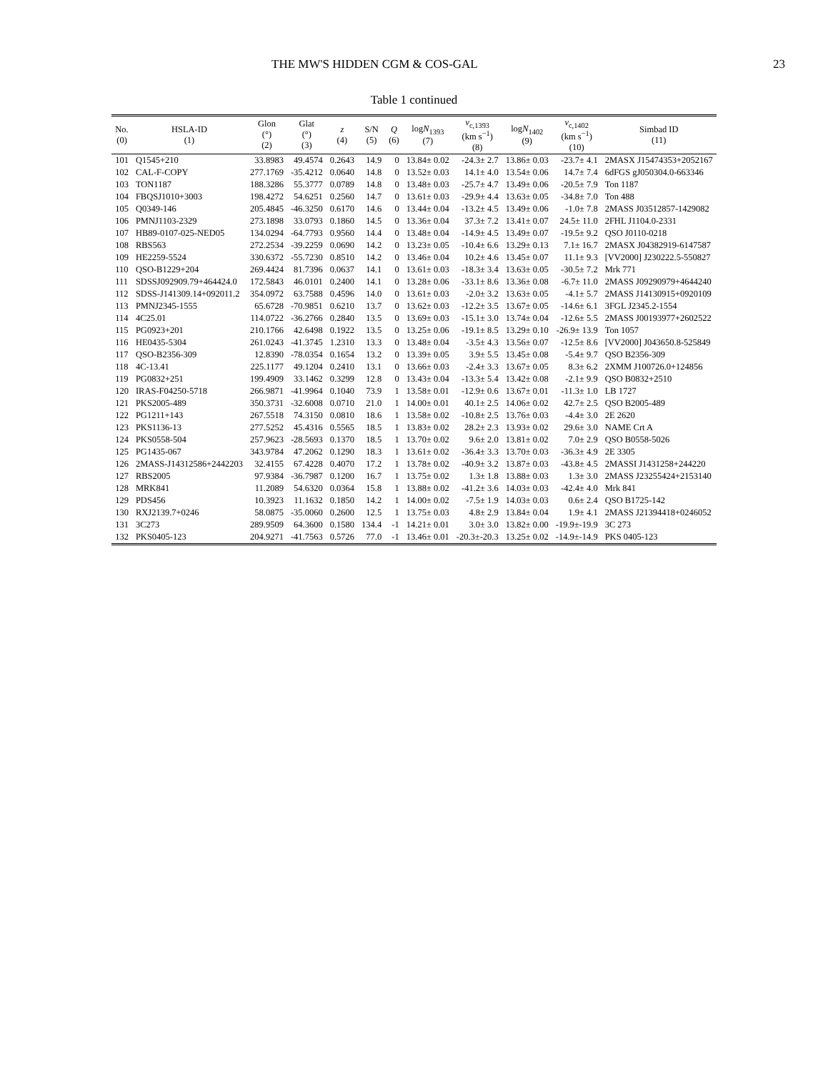THE MW'S HIDDEN CGM & COS-GAL 23
Table 1 continued
| No. (0) | HSLA-ID (1) | Glon (°) (2) | Glat (°) (3) | z (4) | S/N (5) | Q (6) | log N<sub>1393</sub> (7) | v<sub>c,1393</sub> (km s<sup>−1</sup>) (8) | log N<sub>1402</sub> (9) | v<sub>c,1402</sub> (km s<sup>−1</sup>) (10) | Simbad ID (11) |
| --- | --- | --- | --- | --- | --- | --- | --- | --- | --- | --- | --- |
| 101 | Q1545+210 | 33.8983 | 49.4574 | 0.2643 | 14.9 | 0 | 13.84± 0.02 | -24.3± 2.7 | 13.86± 0.03 | -23.7± 4.1 | 2MASX J15474353+2052167 |
| 102 | CAL-F-COPY | 277.1769 | -35.4212 | 0.0640 | 14.8 | 0 | 13.52± 0.03 | 14.1± 4.0 | 13.54± 0.06 | 14.7± 7.4 | 6dFGS gJ050304.0-663346 |
| 103 | TON1187 | 188.3286 | 55.3777 | 0.0789 | 14.8 | 0 | 13.48± 0.03 | -25.7± 4.7 | 13.49± 0.06 | -20.5± 7.9 | Ton 1187 |
| 104 | FBQSJ1010+3003 | 198.4272 | 54.6251 | 0.2560 | 14.7 | 0 | 13.61± 0.03 | -29.9± 4.4 | 13.63± 0.05 | -34.8± 7.0 | Ton 488 |
| 105 | Q0349-146 | 205.4845 | -46.3250 | 0.6170 | 14.6 | 0 | 13.44± 0.04 | -13.2± 4.5 | 13.49± 0.06 | -1.0± 7.8 | 2MASS J03512857-1429082 |
| 106 | PMNJ1103-2329 | 273.1898 | 33.0793 | 0.1860 | 14.5 | 0 | 13.36± 0.04 | 37.3± 7.2 | 13.41± 0.07 | 24.5± 11.0 | 2FHL J1104.0-2331 |
| 107 | HB89-0107-025-NED05 | 134.0294 | -64.7793 | 0.9560 | 14.4 | 0 | 13.48± 0.04 | -14.9± 4.5 | 13.49± 0.07 | -19.5± 9.2 | QSO J0110-0218 |
| 108 | RBS563 | 272.2534 | -39.2259 | 0.0690 | 14.2 | 0 | 13.23± 0.05 | -10.4± 6.6 | 13.29± 0.13 | 7.1± 16.7 | 2MASX J04382919-6147587 |
| 109 | HE2259-5524 | 330.6372 | -55.7230 | 0.8510 | 14.2 | 0 | 13.46± 0.04 | 10.2± 4.6 | 13.45± 0.07 | 11.1± 9.3 | [VV2000] J230222.5-550827 |
| 110 | QSO-B1229+204 | 269.4424 | 81.7396 | 0.0637 | 14.1 | 0 | 13.61± 0.03 | -18.3± 3.4 | 13.63± 0.05 | -30.5± 7.2 | Mrk 771 |
| 111 | SDSSJ092909.79+464424.0 | 172.5843 | 46.0101 | 0.2400 | 14.1 | 0 | 13.28± 0.06 | -33.1± 8.6 | 13.36± 0.08 | -6.7± 11.0 | 2MASS J09290979+4644240 |
| 112 | SDSS-J141309.14+092011.2 | 354.0972 | 63.7588 | 0.4596 | 14.0 | 0 | 13.61± 0.03 | -2.0± 3.2 | 13.63± 0.05 | -4.1± 5.7 | 2MASS J14130915+0920109 |
| 113 | PMNJ2345-1555 | 65.6728 | -70.9851 | 0.6210 | 13.7 | 0 | 13.62± 0.03 | -12.2± 3.5 | 13.67± 0.05 | -14.6± 6.1 | 3FGL J2345.2-1554 |
| 114 | 4C25.01 | 114.0722 | -36.2766 | 0.2840 | 13.5 | 0 | 13.69± 0.03 | -15.1± 3.0 | 13.74± 0.04 | -12.6± 5.5 | 2MASS J00193977+2602522 |
| 115 | PG0923+201 | 210.1766 | 42.6498 | 0.1922 | 13.5 | 0 | 13.25± 0.06 | -19.1± 8.5 | 13.29± 0.10 | -26.9± 13.9 | Ton 1057 |
| 116 | HE0435-5304 | 261.0243 | -41.3745 | 1.2310 | 13.3 | 0 | 13.48± 0.04 | -3.5± 4.3 | 13.56± 0.07 | -12.5± 8.6 | [VV2000] J043650.8-525849 |
| 117 | QSO-B2356-309 | 12.8390 | -78.0354 | 0.1654 | 13.2 | 0 | 13.39± 0.05 | 3.9± 5.5 | 13.45± 0.08 | -5.4± 9.7 | QSO B2356-309 |
| 118 | 4C-13.41 | 225.1177 | 49.1204 | 0.2410 | 13.1 | 0 | 13.66± 0.03 | -2.4± 3.3 | 13.67± 0.05 | 8.3± 6.2 | 2XMM J100726.0+124856 |
| 119 | PG0832+251 | 199.4909 | 33.1462 | 0.3299 | 12.8 | 0 | 13.43± 0.04 | -13.3± 5.4 | 13.42± 0.08 | -2.1± 9.9 | QSO B0832+2510 |
| 120 | IRAS-F04250-5718 | 266.9871 | -41.9964 | 0.1040 | 73.9 | 1 | 13.58± 0.01 | -12.9± 0.6 | 13.67± 0.01 | -11.3± 1.0 | LB 1727 |
| 121 | PKS2005-489 | 350.3731 | -32.6008 | 0.0710 | 21.0 | 1 | 14.00± 0.01 | 40.1± 2.5 | 14.06± 0.02 | 42.7± 2.5 | QSO B2005-489 |
| 122 | PG1211+143 | 267.5518 | 74.3150 | 0.0810 | 18.6 | 1 | 13.58± 0.02 | -10.8± 2.5 | 13.76± 0.03 | -4.4± 3.0 | 2E 2620 |
| 123 | PKS1136-13 | 277.5252 | 45.4316 | 0.5565 | 18.5 | 1 | 13.83± 0.02 | 28.2± 2.3 | 13.93± 0.02 | 29.6± 3.0 | NAME Crt A |
| 124 | PKS0558-504 | 257.9623 | -28.5693 | 0.1370 | 18.5 | 1 | 13.70± 0.02 | 9.6± 2.0 | 13.81± 0.02 | 7.0± 2.9 | QSO B0558-5026 |
| 125 | PG1435-067 | 343.9784 | 47.2062 | 0.1290 | 18.3 | 1 | 13.61± 0.02 | -36.4± 3.3 | 13.70± 0.03 | -36.3± 4.9 | 2E 3305 |
| 126 | 2MASS-J14312586+2442203 | 32.4155 | 67.4228 | 0.4070 | 17.2 | 1 | 13.78± 0.02 | -40.9± 3.2 | 13.87± 0.03 | -43.8± 4.5 | 2MASSI J1431258+244220 |
| 127 | RBS2005 | 97.9384 | -36.7987 | 0.1200 | 16.7 | 1 | 13.75± 0.02 | 1.3± 1.8 | 13.88± 0.03 | 1.3± 3.0 | 2MASS J23255424+2153140 |
| 128 | MRK841 | 11.2089 | 54.6320 | 0.0364 | 15.8 | 1 | 13.88± 0.02 | -41.2± 3.6 | 14.03± 0.03 | -42.4± 4.0 | Mrk 841 |
| 129 | PDS456 | 10.3923 | 11.1632 | 0.1850 | 14.2 | 1 | 14.00± 0.02 | -7.5± 1.9 | 14.03± 0.03 | 0.6± 2.4 | QSO B1725-142 |
| 130 | RXJ2139.7+0246 | 58.0875 | -35.0060 | 0.2600 | 12.5 | 1 | 13.75± 0.03 | 4.8± 2.9 | 13.84± 0.04 | 1.9± 4.1 | 2MASS J21394418+0246052 |
| 131 | 3C273 | 289.9509 | 64.3600 | 0.1580 | 134.4 | -1 | 14.21± 0.01 | 3.0± 3.0 | 13.82± 0.00 | -19.9±-19.9 | 3C 273 |
| 132 | PKS0405-123 | 204.9271 | -41.7563 | 0.5726 | 77.0 | -1 | 13.46± 0.01 | -20.3±-20.3 | 13.25± 0.02 | -14.9±-14.9 | PKS 0405-123 |